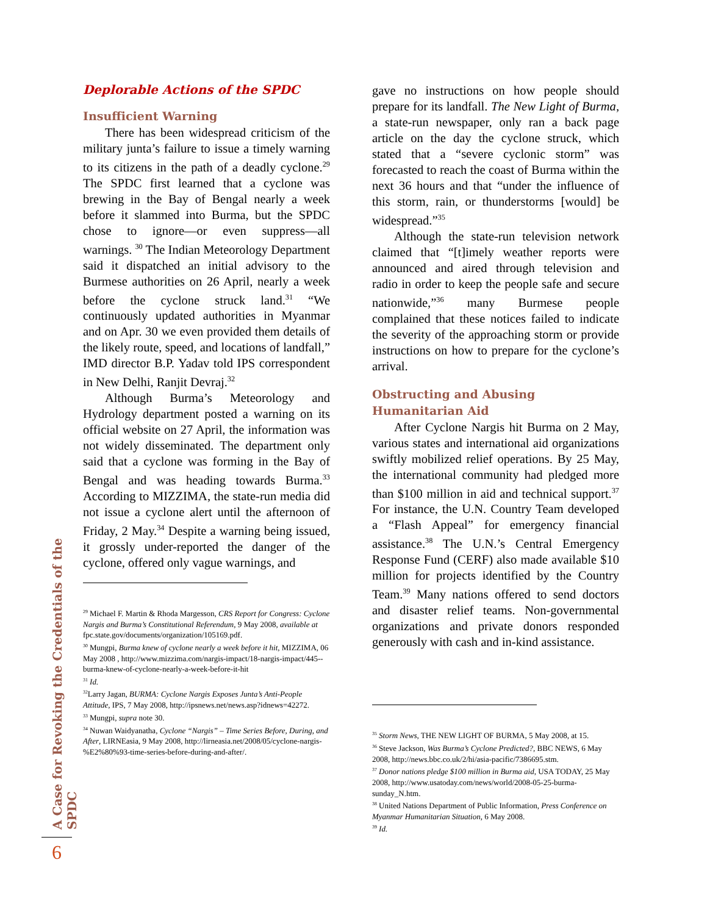Deplorable Actions of the SPDC
Insufficient Warning
There has been widespread criticism of the military junta’s failure to issue a timely warning to its citizens in the path of a deadly cyclone.<sup>29</sup> The SPDC first learned that a cyclone was brewing in the Bay of Bengal nearly a week before it slammed into Burma, but the SPDC chose to ignore—or even suppress—all warnings. <sup>30</sup> The Indian Meteorology Department said it dispatched an initial advisory to the Burmese authorities on 26 April, nearly a week before the cyclone struck land.<sup>31</sup> “We continuously updated authorities in Myanmar and on Apr. 30 we even provided them details of the likely route, speed, and locations of landfall,” IMD director B.P. Yadav told IPS correspondent in New Delhi, Ranjit Devraj.<sup>32</sup>
Although Burma’s Meteorology and Hydrology department posted a warning on its official website on 27 April, the information was not widely disseminated. The department only said that a cyclone was forming in the Bay of Bengal and was heading towards Burma.<sup>33</sup> According to MIZZIMA, the state-run media did not issue a cyclone alert until the afternoon of Friday, 2 May.<sup>34</sup> Despite a warning being issued, it grossly under-reported the danger of the cyclone, offered only vague warnings, and
<sup>29</sup> Michael F. Martin & Rhoda Margesson, CRS Report for Congress: Cyclone Nargis and Burma’s Constitutional Referendum, 9 May 2008, available at fpc.state.gov/documents/organization/105169.pdf.
<sup>30</sup> Mungpi, Burma knew of cyclone nearly a week before it hit, MIZZIMA, 06 May 2008 , http://www.mizzima.com/nargis-impact/18-nargis-impact/445--burma-knew-of-cyclone-nearly-a-week-before-it-hit
<sup>31</sup> Id.
<sup>32</sup> Larry Jagan, BURMA: Cyclone Nargis Exposes Junta’s Anti-People Attitude, IPS, 7 May 2008, http://ipsnews.net/news.asp?idnews=42272.
<sup>33</sup> Mungpi, supra note 30.
<sup>34</sup> Nuwan Waidyanatha, Cyclone “Nargis” – Time Series Before, During, and After, LIRNEasia, 9 May 2008, http://lirneasia.net/2008/05/cyclone-nargis-%E2%80%93-time-series-before-during-and-after/.
gave no instructions on how people should prepare for its landfall. The New Light of Burma, a state-run newspaper, only ran a back page article on the day the cyclone struck, which stated that a “severe cyclonic storm” was forecasted to reach the coast of Burma within the next 36 hours and that “under the influence of this storm, rain, or thunderstorms [would] be widespread.”<sup>35</sup>
Although the state-run television network claimed that “[t]imely weather reports were announced and aired through television and radio in order to keep the people safe and secure nationwide,”<sup>36</sup> many Burmese people complained that these notices failed to indicate the severity of the approaching storm or provide instructions on how to prepare for the cyclone’s arrival.
Obstructing and Abusing
Humanitarian Aid
After Cyclone Nargis hit Burma on 2 May, various states and international aid organizations swiftly mobilized relief operations. By 25 May, the international community had pledged more than $100 million in aid and technical support.<sup>37</sup> For instance, the U.N. Country Team developed a “Flash Appeal” for emergency financial assistance.<sup>38</sup> The U.N.’s Central Emergency Response Fund (CERF) also made available $10 million for projects identified by the Country Team.<sup>39</sup> Many nations offered to send doctors and disaster relief teams. Non-governmental organizations and private donors responded generously with cash and in-kind assistance.
<sup>35</sup> Storm News, THE NEW LIGHT OF BURMA, 5 May 2008, at 15.
<sup>36</sup> Steve Jackson, Was Burma’s Cyclone Predicted?, BBC NEWS, 6 May 2008, http://news.bbc.co.uk/2/hi/asia-pacific/7386695.stm.
<sup>37</sup> Donor nations pledge $100 million in Burma aid, USA TODAY, 25 May 2008, http://www.usatoday.com/news/world/2008-05-25-burma-sunday_N.htm.
<sup>38</sup> United Nations Department of Public Information, Press Conference on Myanmar Humanitarian Situation, 6 May 2008.
<sup>39</sup> Id.
A Case for Revoking the Credentials of the SPDC
6